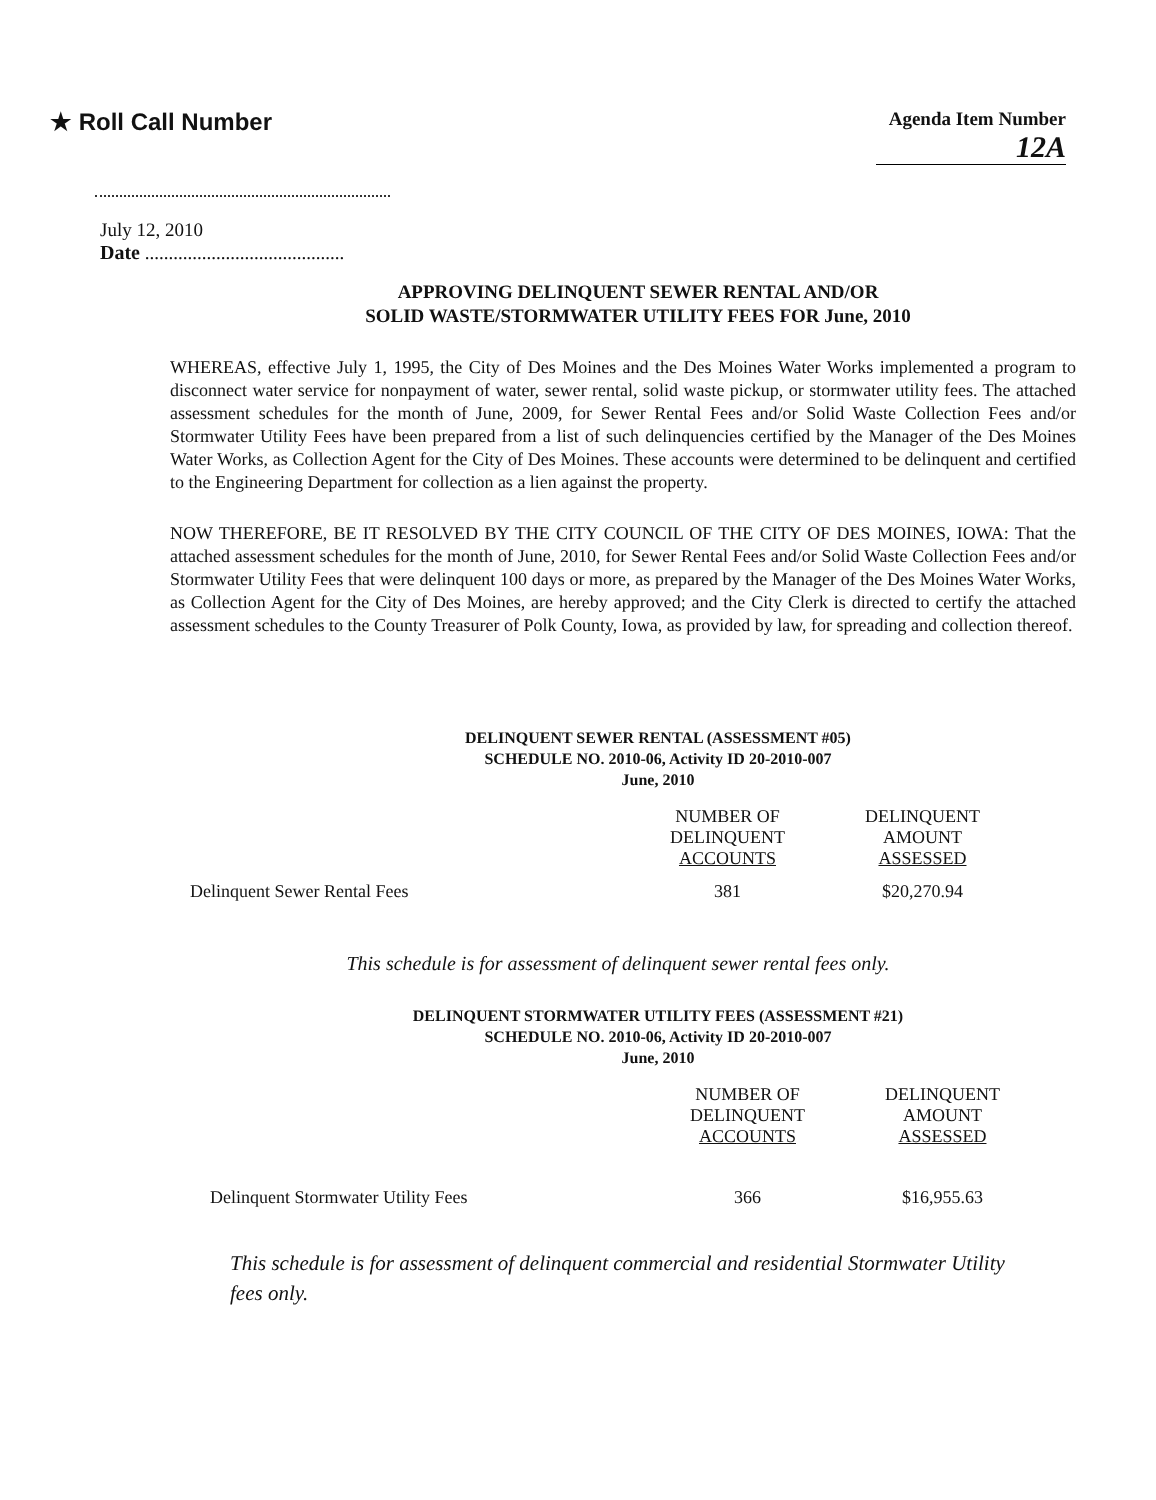★ Roll Call Number
Agenda Item Number
12A
July 12, 2010
Date ..........................................
APPROVING DELINQUENT SEWER RENTAL AND/OR
SOLID WASTE/STORMWATER UTILITY FEES FOR June, 2010
WHEREAS, effective July 1, 1995, the City of Des Moines and the Des Moines Water Works implemented a program to disconnect water service for nonpayment of water, sewer rental, solid waste pickup, or stormwater utility fees. The attached assessment schedules for the month of June, 2009, for Sewer Rental Fees and/or Solid Waste Collection Fees and/or Stormwater Utility Fees have been prepared from a list of such delinquencies certified by the Manager of the Des Moines Water Works, as Collection Agent for the City of Des Moines. These accounts were determined to be delinquent and certified to the Engineering Department for collection as a lien against the property.
NOW THEREFORE, BE IT RESOLVED BY THE CITY COUNCIL OF THE CITY OF DES MOINES, IOWA: That the attached assessment schedules for the month of June, 2010, for Sewer Rental Fees and/or Solid Waste Collection Fees and/or Stormwater Utility Fees that were delinquent 100 days or more, as prepared by the Manager of the Des Moines Water Works, as Collection Agent for the City of Des Moines, are hereby approved; and the City Clerk is directed to certify the attached assessment schedules to the County Treasurer of Polk County, Iowa, as provided by law, for spreading and collection thereof.
DELINQUENT SEWER RENTAL (ASSESSMENT #05)
SCHEDULE NO. 2010-06, Activity ID 20-2010-007
June, 2010
| | NUMBER OF DELINQUENT ACCOUNTS | DELINQUENT AMOUNT ASSESSED |
| --- | --- | --- |
| Delinquent Sewer Rental Fees | 381 | $20,270.94 |
This schedule is for assessment of delinquent sewer rental fees only.
DELINQUENT STORMWATER UTILITY FEES (ASSESSMENT #21)
SCHEDULE NO. 2010-06, Activity ID 20-2010-007
June, 2010
| | NUMBER OF DELINQUENT ACCOUNTS | DELINQUENT AMOUNT ASSESSED |
| --- | --- | --- |
| Delinquent Stormwater Utility Fees | 366 | $16,955.63 |
This schedule is for assessment of delinquent commercial and residential Stormwater Utility fees only.